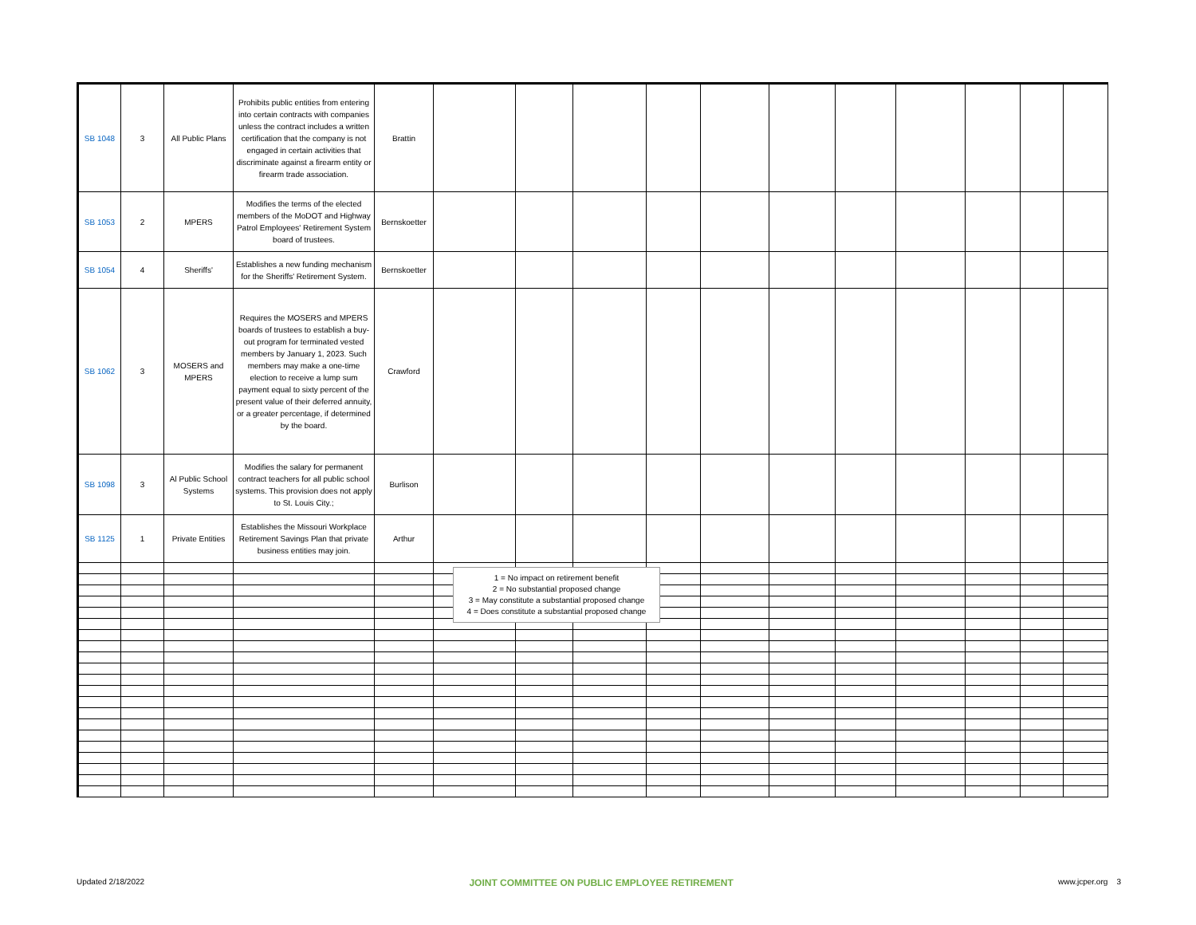| SB 1048 | 3 | All Public Plans | Prohibits public entities from entering into certain contracts with companies unless the contract includes a written certification that the company is not engaged in certain activities that discriminate against a firearm entity or firearm trade association. | Brattin | | | | | | | | | | | |
| SB 1053 | 2 | MPERS | Modifies the terms of the elected members of the MoDOT and Highway Patrol Employees' Retirement System board of trustees. | Bernskoetter | | | | | | | | | | | |
| SB 1054 | 4 | Sheriffs' | Establishes a new funding mechanism for the Sheriffs' Retirement System. | Bernskoetter | | | | | | | | | | | |
| SB 1062 | 3 | MOSERS and MPERS | Requires the MOSERS and MPERS boards of trustees to establish a buy-out program for terminated vested members by January 1, 2023. Such members may make a one-time election to receive a lump sum payment equal to sixty percent of the present value of their deferred annuity, or a greater percentage, if determined by the board. | Crawford | | | | | | | | | | | |
| SB 1098 | 3 | Al Public School Systems | Modifies the salary for permanent contract teachers for all public school systems. This provision does not apply to St. Louis City.; | Burlison | | | | | | | | | | | |
| SB 1125 | 1 | Private Entities | Establishes the Missouri Workplace Retirement Savings Plan that private business entities may join. | Arthur | | | | | | | | | | | |
1 = No impact on retirement benefit
2 = No substantial proposed change
3 = May constitute a substantial proposed change
4 = Does constitute a substantial proposed change
Updated 2/18/2022 JOINT COMMITTEE ON PUBLIC EMPLOYEE RETIREMENT www.jcper.org 3